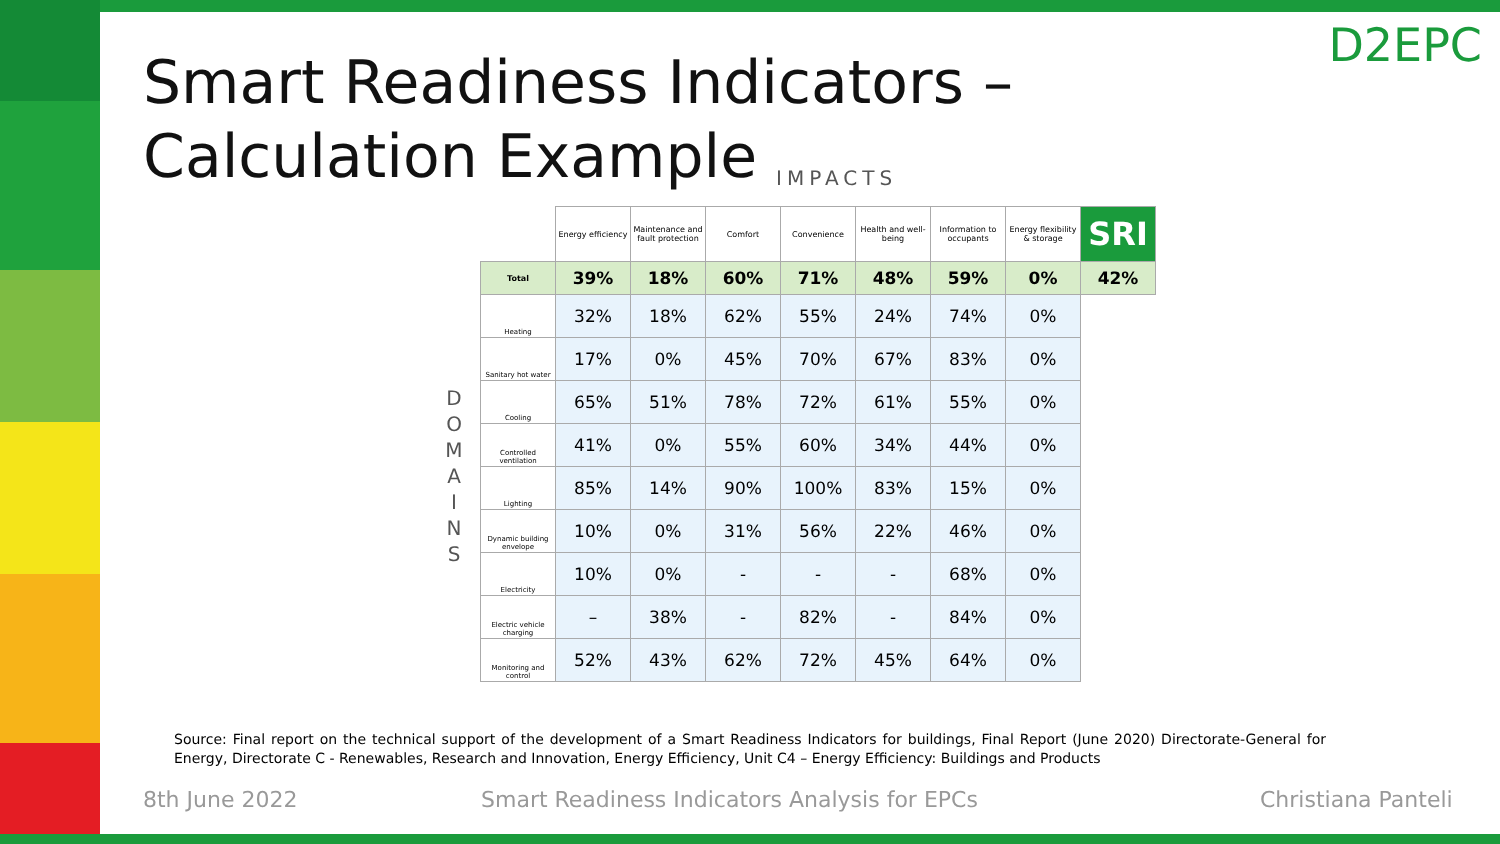Smart Readiness Indicators – Calculation Example
D2EPC
IMPACTS
D O M A I N S
| | Energy efficiency | Maintenance and fault protection | Comfort | Convenience | Health and well-being | Information to occupants | Energy flexibility & storage | SRI |
| --- | --- | --- | --- | --- | --- | --- | --- | --- |
| Total | 39% | 18% | 60% | 71% | 48% | 59% | 0% | 42% |
| Heating | 32% | 18% | 62% | 55% | 24% | 74% | 0% | |
| Sanitary hot water | 17% | 0% | 45% | 70% | 67% | 83% | 0% | |
| Cooling | 65% | 51% | 78% | 72% | 61% | 55% | 0% | |
| Controlled ventilation | 41% | 0% | 55% | 60% | 34% | 44% | 0% | |
| Lighting | 85% | 14% | 90% | 100% | 83% | 15% | 0% | |
| Dynamic building envelope | 10% | 0% | 31% | 56% | 22% | 46% | 0% | |
| Electricity | 10% | 0% | - | - | - | 68% | 0% | |
| Electric vehicle charging | – | 38% | - | 82% | - | 84% | 0% | |
| Monitoring and control | 52% | 43% | 62% | 72% | 45% | 64% | 0% | |
Source: Final report on the technical support of the development of a Smart Readiness Indicators for buildings, Final Report (June 2020) Directorate-General for Energy, Directorate C - Renewables, Research and Innovation, Energy Efficiency, Unit C4 – Energy Efficiency: Buildings and Products
8th June 2022
Smart Readiness Indicators Analysis for EPCs
Christiana Panteli